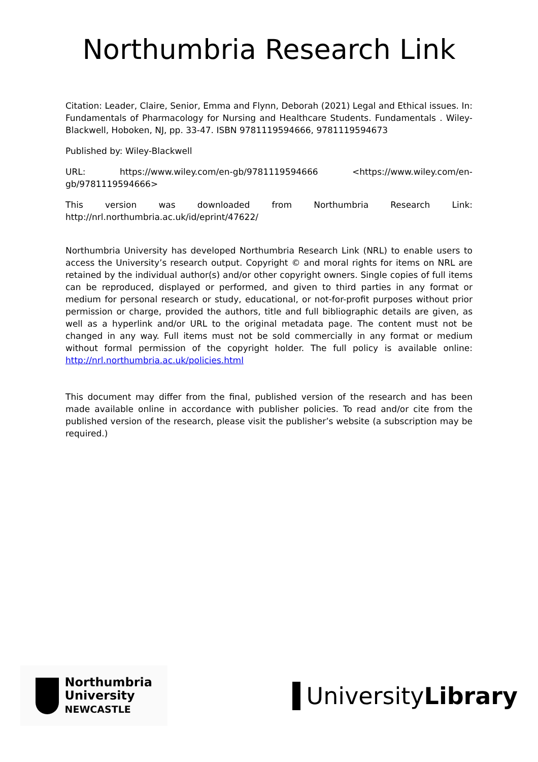Northumbria Research Link
Citation: Leader, Claire, Senior, Emma and Flynn, Deborah (2021) Legal and Ethical issues. In: Fundamentals of Pharmacology for Nursing and Healthcare Students. Fundamentals . Wiley-Blackwell, Hoboken, NJ, pp. 33-47. ISBN 9781119594666, 9781119594673
Published by: Wiley-Blackwell
URL: https://www.wiley.com/en-gb/9781119594666 <https://www.wiley.com/en-gb/9781119594666>
This version was downloaded from Northumbria Research Link: http://nrl.northumbria.ac.uk/id/eprint/47622/
Northumbria University has developed Northumbria Research Link (NRL) to enable users to access the University’s research output. Copyright © and moral rights for items on NRL are retained by the individual author(s) and/or other copyright owners. Single copies of full items can be reproduced, displayed or performed, and given to third parties in any format or medium for personal research or study, educational, or not-for-profit purposes without prior permission or charge, provided the authors, title and full bibliographic details are given, as well as a hyperlink and/or URL to the original metadata page. The content must not be changed in any way. Full items must not be sold commercially in any format or medium without formal permission of the copyright holder. The full policy is available online: http://nrl.northumbria.ac.uk/policies.html
This document may differ from the final, published version of the research and has been made available online in accordance with publisher policies. To read and/or cite from the published version of the research, please visit the publisher’s website (a subscription may be required.)
Northumbria
University
NEWCASTLE
UniversityLibrary